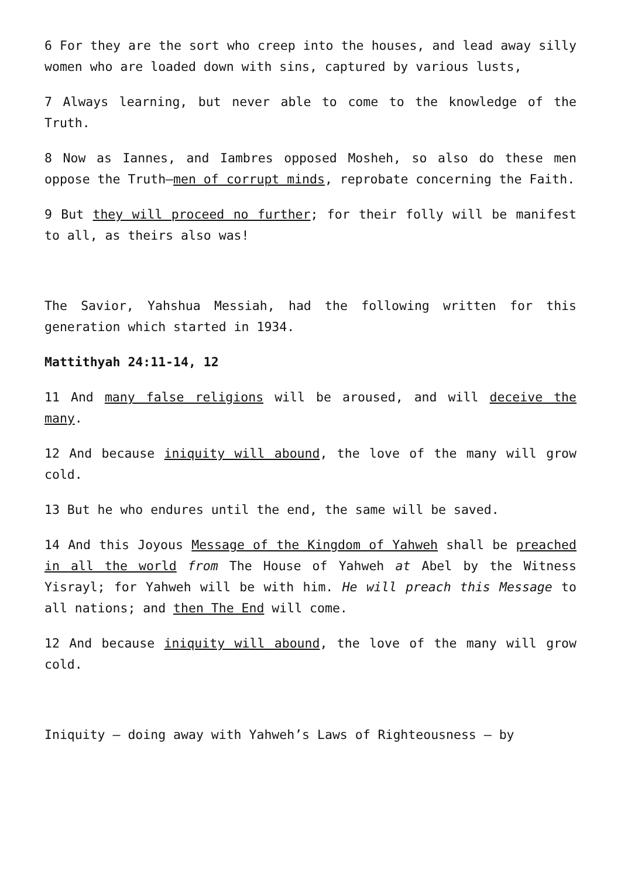6 For they are the sort who creep into the houses, and lead away silly women who are loaded down with sins, captured by various lusts,
7 Always learning, but never able to come to the knowledge of the Truth.
8 Now as Iannes, and Iambres opposed Mosheh, so also do these men oppose the Truth—men of corrupt minds, reprobate concerning the Faith.
9 But they will proceed no further; for their folly will be manifest to all, as theirs also was!
The Savior, Yahshua Messiah, had the following written for this generation which started in 1934.
Mattithyah 24:11-14, 12
11 And many false religions will be aroused, and will deceive the many.
12 And because iniquity will abound, the love of the many will grow cold.
13 But he who endures until the end, the same will be saved.
14 And this Joyous Message of the Kingdom of Yahweh shall be preached in all the world from The House of Yahweh at Abel by the Witness Yisrayl; for Yahweh will be with him. He will preach this Message to all nations; and then The End will come.
12 And because iniquity will abound, the love of the many will grow cold.
Iniquity – doing away with Yahweh’s Laws of Righteousness – by